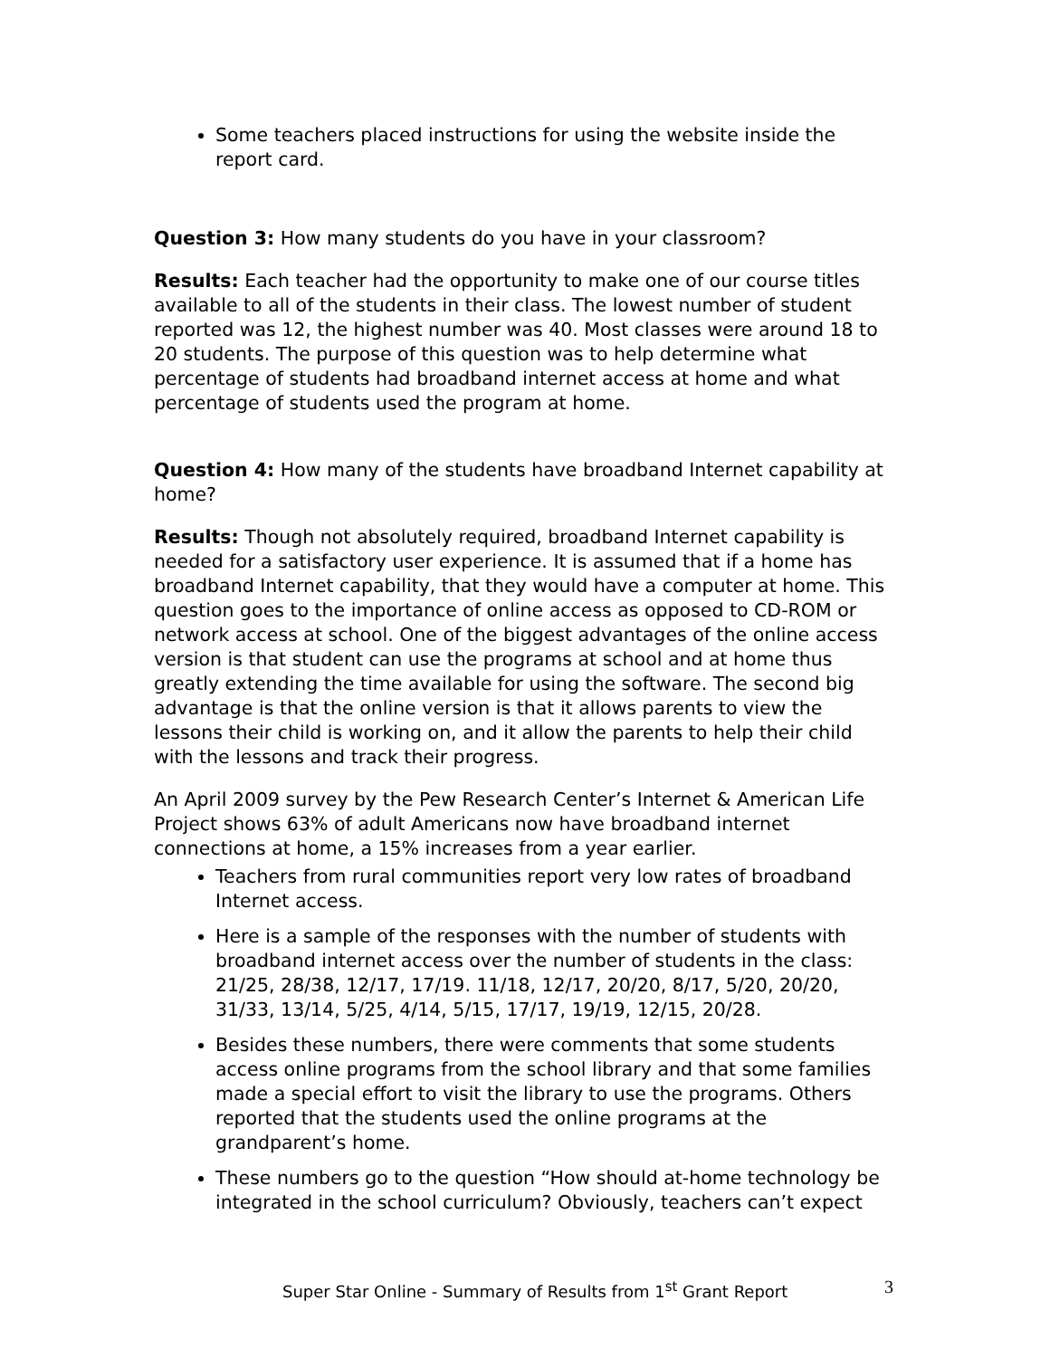Some teachers placed instructions for using the website inside the report card.
Question 3: How many students do you have in your classroom?
Results: Each teacher had the opportunity to make one of our course titles available to all of the students in their class. The lowest number of student reported was 12, the highest number was 40. Most classes were around 18 to 20 students. The purpose of this question was to help determine what percentage of students had broadband internet access at home and what percentage of students used the program at home.
Question 4: How many of the students have broadband Internet capability at home?
Results: Though not absolutely required, broadband Internet capability is needed for a satisfactory user experience. It is assumed that if a home has broadband Internet capability, that they would have a computer at home. This question goes to the importance of online access as opposed to CD-ROM or network access at school. One of the biggest advantages of the online access version is that student can use the programs at school and at home thus greatly extending the time available for using the software. The second big advantage is that the online version is that it allows parents to view the lessons their child is working on, and it allow the parents to help their child with the lessons and track their progress.
An April 2009 survey by the Pew Research Center’s Internet & American Life Project shows 63% of adult Americans now have broadband internet connections at home, a 15% increases from a year earlier.
Teachers from rural communities report very low rates of broadband Internet access.
Here is a sample of the responses with the number of students with broadband internet access over the number of students in the class: 21/25, 28/38, 12/17, 17/19. 11/18, 12/17, 20/20, 8/17, 5/20, 20/20, 31/33, 13/14, 5/25, 4/14, 5/15, 17/17, 19/19, 12/15, 20/28.
Besides these numbers, there were comments that some students access online programs from the school library and that some families made a special effort to visit the library to use the programs. Others reported that the students used the online programs at the grandparent’s home.
These numbers go to the question “How should at-home technology be integrated in the school curriculum? Obviously, teachers can’t expect
Super Star Online - Summary of Results from 1<sup>st</sup> Grant Report 3